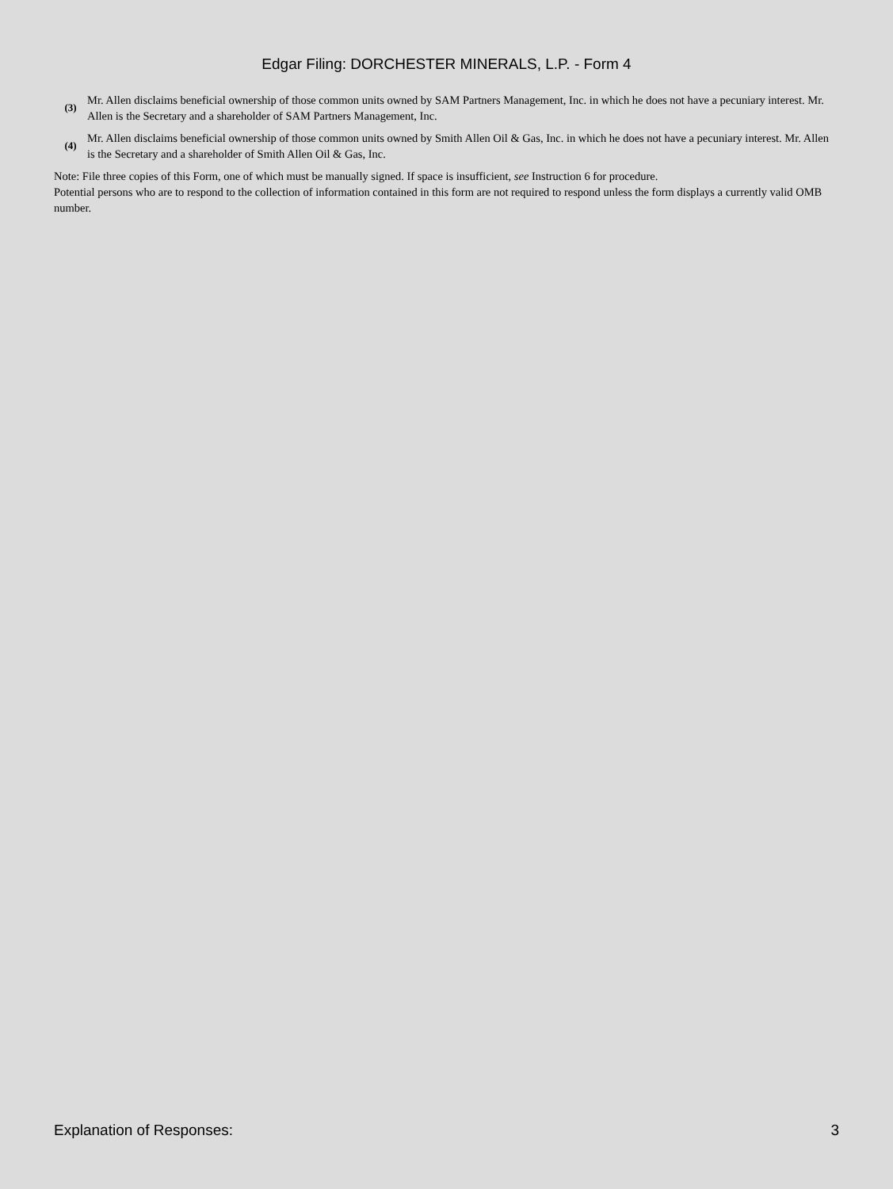Edgar Filing: DORCHESTER MINERALS, L.P. - Form 4
| (3) | Mr. Allen disclaims beneficial ownership of those common units owned by SAM Partners Management, Inc. in which he does not have a pecuniary interest. Mr. Allen is the Secretary and a shareholder of SAM Partners Management, Inc. |
| (4) | Mr. Allen disclaims beneficial ownership of those common units owned by Smith Allen Oil & Gas, Inc. in which he does not have a pecuniary interest. Mr. Allen is the Secretary and a shareholder of Smith Allen Oil & Gas, Inc. |
Note: File three copies of this Form, one of which must be manually signed. If space is insufficient, see Instruction 6 for procedure.
Potential persons who are to respond to the collection of information contained in this form are not required to respond unless the form displays a currently valid OMB number.
Explanation of Responses: 3